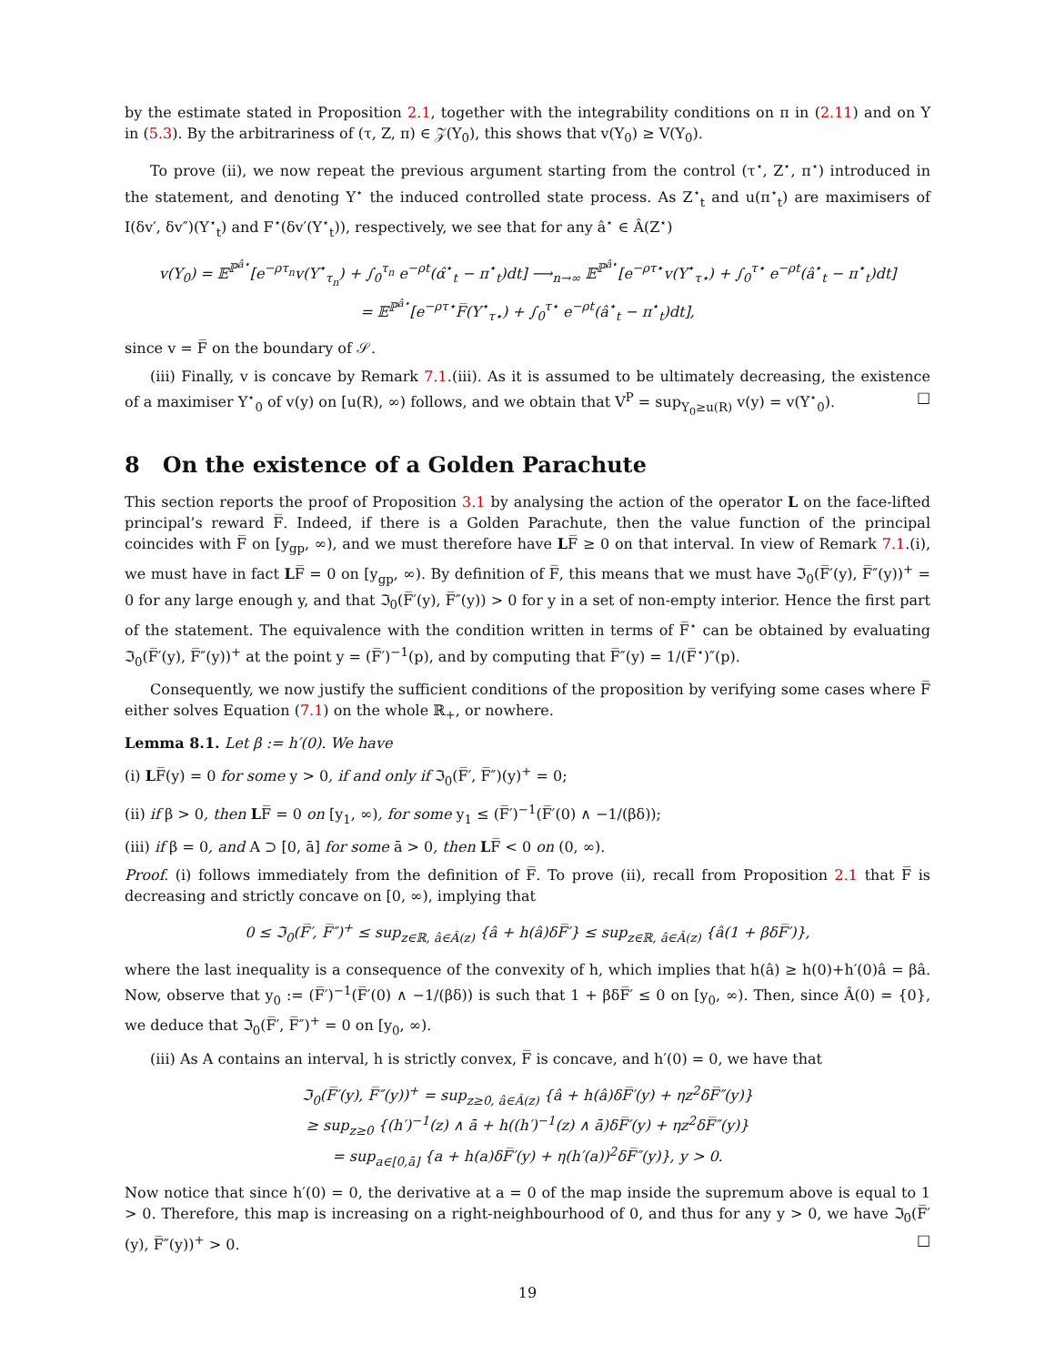by the estimate stated in Proposition 2.1, together with the integrability conditions on π in (2.11) and on Y in (5.3). By the arbitrariness of (τ, Z, π) ∈ 𝒵(Y<sub>0</sub>), this shows that v(Y<sub>0</sub>) ≥ V(Y<sub>0</sub>).
To prove (ii), we now repeat the previous argument starting from the control (τ<sup>⋆</sup>, Z<sup>⋆</sup>, π<sup>⋆</sup>) introduced in the statement, and denoting Y<sup>⋆</sup> the induced controlled state process. As Z<sup>⋆</sup><sub>t</sub> and u(π<sup>⋆</sup><sub>t</sub>) are maximisers of I(δv′, δv″)(Y<sup>⋆</sup><sub>t</sub>) and F<sup>⋆</sup>(δv′(Y<sup>⋆</sup><sub>t</sub>)), respectively, we see that for any â<sup>⋆</sup> ∈ Â(Z<sup>⋆</sup>)
v(Y<sub>0</sub>) = 𝔼<sup>ℙ<sup>â⋆</sup></sup>[e<sup>−ρτ<sub>n</sub></sup>v(Y<sup>⋆</sup><sub>τ<sub>n</sub></sub>) + ∫<sub>0</sub><sup>τ<sub>n</sub></sup> e<sup>−ρt</sup>(α̂<sup>⋆</sup><sub>t</sub> − π<sup>⋆</sup><sub>t</sub>)dt] ⟶<sub>n→∞</sub> 𝔼<sup>ℙ<sup>â⋆</sup></sup>[e<sup>−ρτ⋆</sup>v(Y<sup>⋆</sup><sub>τ⋆</sub>) + ∫<sub>0</sub><sup>τ⋆</sup> e<sup>−ρt</sup>(â<sup>⋆</sup><sub>t</sub> − π<sup>⋆</sup><sub>t</sub>)dt]
= 𝔼<sup>ℙ<sup>â⋆</sup></sup>[e<sup>−ρτ⋆</sup>F̅(Y<sup>⋆</sup><sub>τ⋆</sub>) + ∫<sub>0</sub><sup>τ⋆</sup> e<sup>−ρt</sup>(â<sup>⋆</sup><sub>t</sub> − π<sup>⋆</sup><sub>t</sub>)dt],
since v = F̅ on the boundary of 𝒮.
(iii) Finally, v is concave by Remark 7.1.(iii). As it is assumed to be ultimately decreasing, the existence of a maximiser Y<sup>⋆</sup><sub>0</sub> of v(y) on [u(R), ∞) follows, and we obtain that V<sup>P</sup> = sup<sub>Y<sub>0</sub>≥u(R)</sub> v(y) = v(Y<sup>⋆</sup><sub>0</sub>). □
8 On the existence of a Golden Parachute
This section reports the proof of Proposition 3.1 by analysing the action of the operator L on the face-lifted principal’s reward F̅. Indeed, if there is a Golden Parachute, then the value function of the principal coincides with F̅ on [y<sub>gp</sub>, ∞), and we must therefore have LF̅ ≥ 0 on that interval. In view of Remark 7.1.(i), we must have in fact LF̅ = 0 on [y<sub>gp</sub>, ∞). By definition of F̅, this means that we must have ℑ<sub>0</sub>(F̅′(y), F̅″(y))<sup>+</sup> = 0 for any large enough y, and that ℑ<sub>0</sub>(F̅′(y), F̅″(y)) > 0 for y in a set of non-empty interior. Hence the first part of the statement. The equivalence with the condition written in terms of F̅<sup>⋆</sup> can be obtained by evaluating ℑ<sub>0</sub>(F̅′(y), F̅″(y))<sup>+</sup> at the point y = (F̅′)<sup>−1</sup>(p), and by computing that F̅″(y) = 1/(F̅<sup>⋆</sup>)″(p).
Consequently, we now justify the sufficient conditions of the proposition by verifying some cases where F̅ either solves Equation (7.1) on the whole ℝ<sub>+</sub>, or nowhere.
Lemma 8.1. Let β := h′(0). We have
(i) LF̅(y) = 0 for some y > 0, if and only if ℑ<sub>0</sub>(F̅′, F̅″)(y)<sup>+</sup> = 0;
(ii) if β > 0, then LF̅ = 0 on [y<sub>1</sub>, ∞), for some y<sub>1</sub> ≤ (F̅′)<sup>−1</sup>(F̅′(0) ∧ −1/(βδ));
(iii) if β = 0, and A ⊃ [0, ā] for some ā > 0, then LF̅ < 0 on (0, ∞).
Proof. (i) follows immediately from the definition of F̅. To prove (ii), recall from Proposition 2.1 that F̅ is decreasing and strictly concave on [0, ∞), implying that
0 ≤ ℑ<sub>0</sub>(F̅′, F̅″)<sup>+</sup> ≤ sup<sub>z∈ℝ, â∈Â(z)</sub> {â + h(â)δF̅′} ≤ sup<sub>z∈ℝ, â∈Â(z)</sub> {â(1 + βδF̅′)},
where the last inequality is a consequence of the convexity of h, which implies that h(â) ≥ h(0)+h′(0)â = βâ. Now, observe that y<sub>0</sub> := (F̅′)<sup>−1</sup>(F̅′(0) ∧ −1/(βδ)) is such that 1 + βδF̅′ ≤ 0 on [y<sub>0</sub>, ∞). Then, since Â(0) = {0}, we deduce that ℑ<sub>0</sub>(F̅′, F̅″)<sup>+</sup> = 0 on [y<sub>0</sub>, ∞).
(iii) As A contains an interval, h is strictly convex, F̅ is concave, and h′(0) = 0, we have that
ℑ<sub>0</sub>(F̅′(y), F̅″(y))<sup>+</sup> = sup<sub>z≥0, â∈Â(z)</sub> {â + h(â)δF̅′(y) + ηz<sup>2</sup>δF̅″(y)}
≥ sup<sub>z≥0</sub> {(h′)<sup>−1</sup>(z) ∧ ā + h((h′)<sup>−1</sup>(z) ∧ ā)δF̅′(y) + ηz<sup>2</sup>δF̅″(y)}
= sup<sub>a∈[0,ā]</sub> {a + h(a)δF̅′(y) + η(h′(a))<sup>2</sup>δF̅″(y)}, y > 0.
Now notice that since h′(0) = 0, the derivative at a = 0 of the map inside the supremum above is equal to 1 > 0. Therefore, this map is increasing on a right-neighbourhood of 0, and thus for any y > 0, we have ℑ<sub>0</sub>(F̅′(y), F̅″(y))<sup>+</sup> > 0. □
19